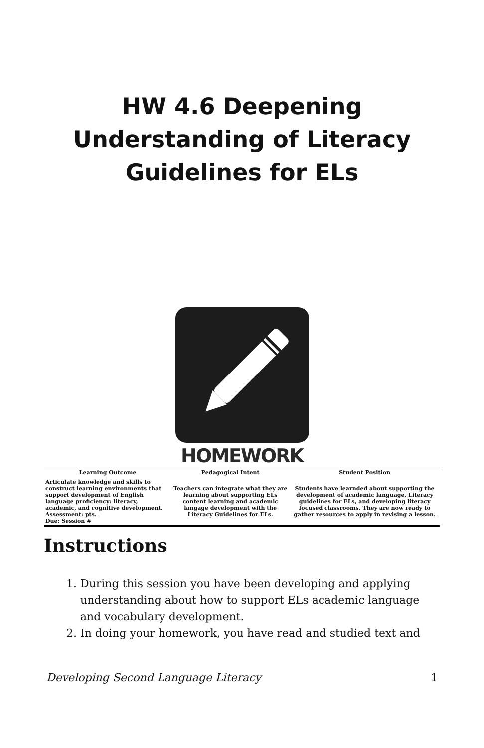HW 4.6 Deepening Understanding of Literacy Guidelines for ELs
HOMEWORK
| Learning Outcome | Pedagogical Intent | Student Position |
| --- | --- | --- |
| Articulate knowledge and skills to construct learning environments that support development of English language proficiency: literacy, academic, and cognitive development. Assessment: pts. Due: Session # | Teachers can integrate what they are learning about supporting ELs content learning and academic langage development with the Literacy Guidelines for ELs. | Students have learnded about supporting the development of academic language, Literacy guidelines for ELs, and developing literacy focused classrooms. They are now ready to gather resources to apply in revising a lesson. |
Instructions
1. During this session you have been developing and applying understanding about how to support ELs academic language and vocabulary development.
2. In doing your homework, you have read and studied text and
Developing Second Language Literacy 1